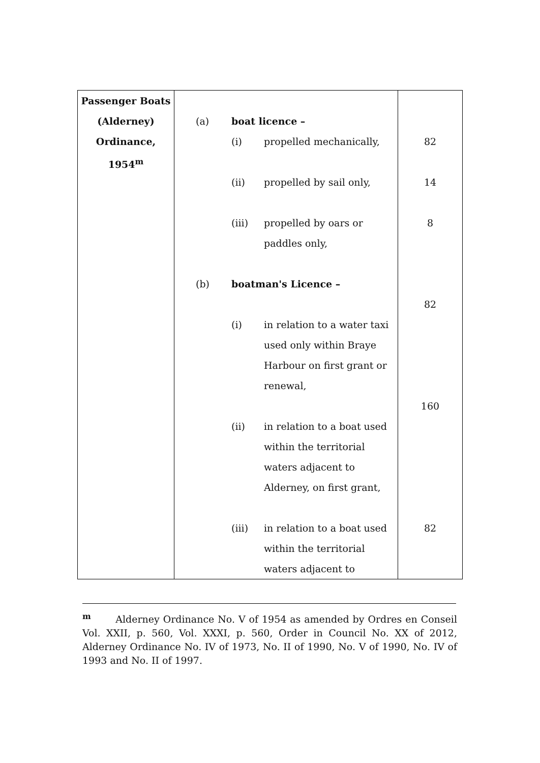| Passenger Boats (Alderney) Ordinance, 1954<sup>m</sup> | / (a) / boat licence – / / / / (i) / propelled mechanically, / / / (ii) / propelled by sail only, / / / (iii) / propelled by oars or paddles only, / / (b) / boatman's Licence – / / / / (i) / in relation to a water taxi used only within Braye Harbour on first grant or renewal, / / / (ii) / in relation to a boat used within the territorial waters adjacent to Alderney, on first grant, / / / (iii) / in relation to a boat used within the territorial waters adjacent to / | 82 14 8 82 160 82 |
<sup>m</sup> Alderney Ordinance No. V of 1954 as amended by Ordres en Conseil Vol. XXII, p. 560, Vol. XXXI, p. 560, Order in Council No. XX of 2012, Alderney Ordinance No. IV of 1973, No. II of 1990, No. V of 1990, No. IV of 1993 and No. II of 1997.